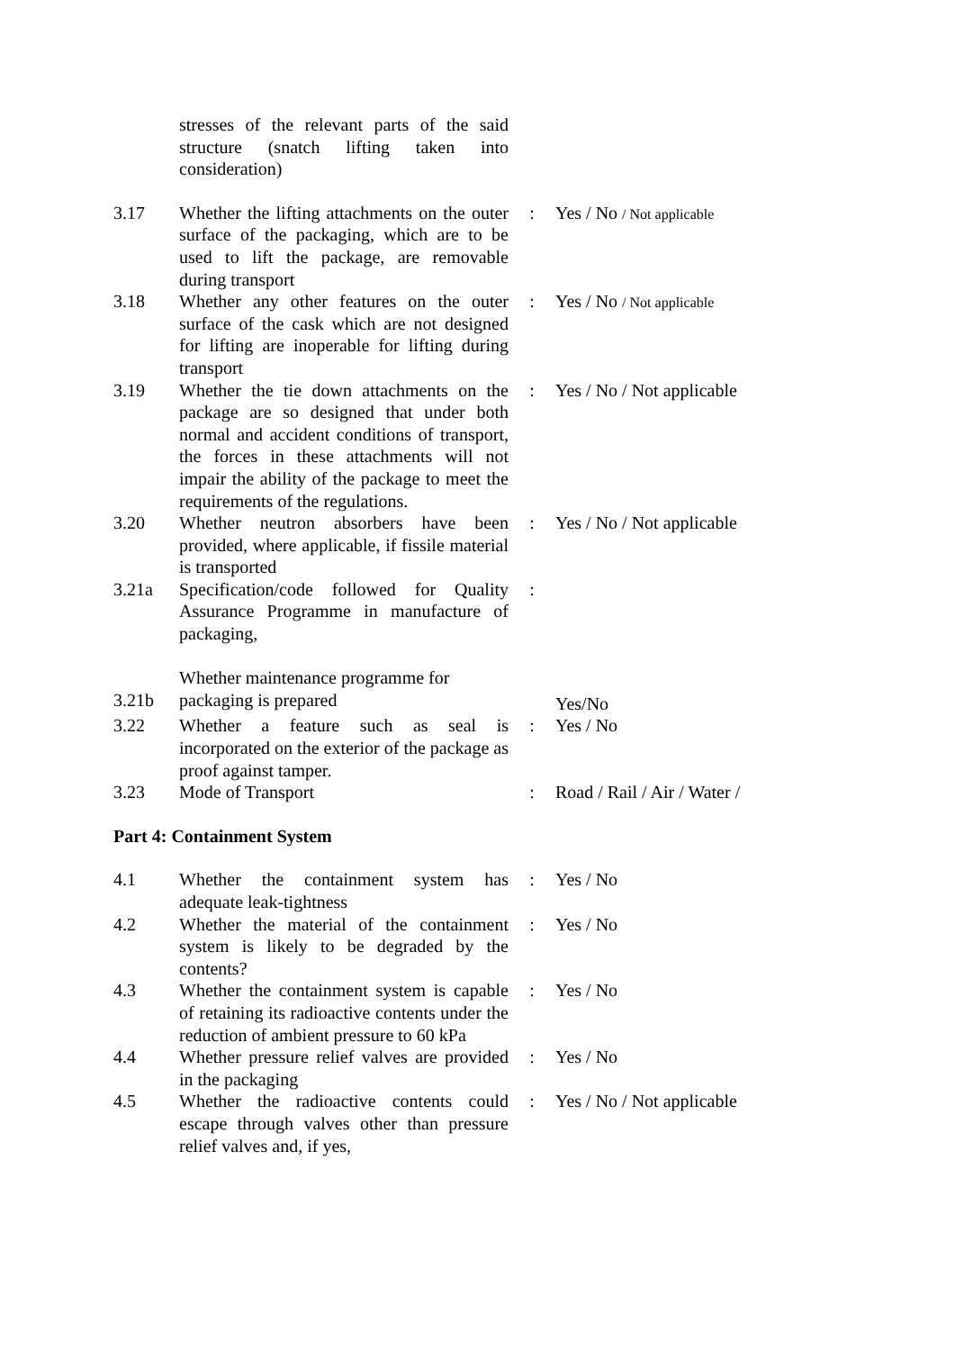| | stresses of the relevant parts of the said structure (snatch lifting taken into consideration) | | |
| 3.17 | Whether the lifting attachments on the outer surface of the packaging, which are to be used to lift the package, are removable during transport | : | Yes / No / Not applicable |
| 3.18 | Whether any other features on the outer surface of the cask which are not designed for lifting are inoperable for lifting during transport | : | Yes / No / Not applicable |
| 3.19 | Whether the tie down attachments on the package are so designed that under both normal and accident conditions of transport, the forces in these attachments will not impair the ability of the package to meet the requirements of the regulations. | : | Yes / No / Not applicable |
| 3.20 | Whether neutron absorbers have been provided, where applicable, if fissile material is transported | : | Yes / No / Not applicable |
| 3.21a | Specification/code followed for Quality Assurance Programme in manufacture of packaging, Whether maintenance programme for | : | |
| 3.21b | packaging is prepared | | Yes/No |
| 3.22 | Whether a feature such as seal is incorporated on the exterior of the package as proof against tamper. | : | Yes / No |
| 3.23 | Mode of Transport | : | Road / Rail / Air / Water / |
Part 4: Containment System
| 4.1 | Whether the containment system has adequate leak-tightness | : | Yes / No |
| 4.2 | Whether the material of the containment system is likely to be degraded by the contents? | : | Yes / No |
| 4.3 | Whether the containment system is capable of retaining its radioactive contents under the reduction of ambient pressure to 60 kPa | : | Yes / No |
| 4.4 | Whether pressure relief valves are provided in the packaging | : | Yes / No |
| 4.5 | Whether the radioactive contents could escape through valves other than pressure relief valves and, if yes, | : | Yes / No / Not applicable |